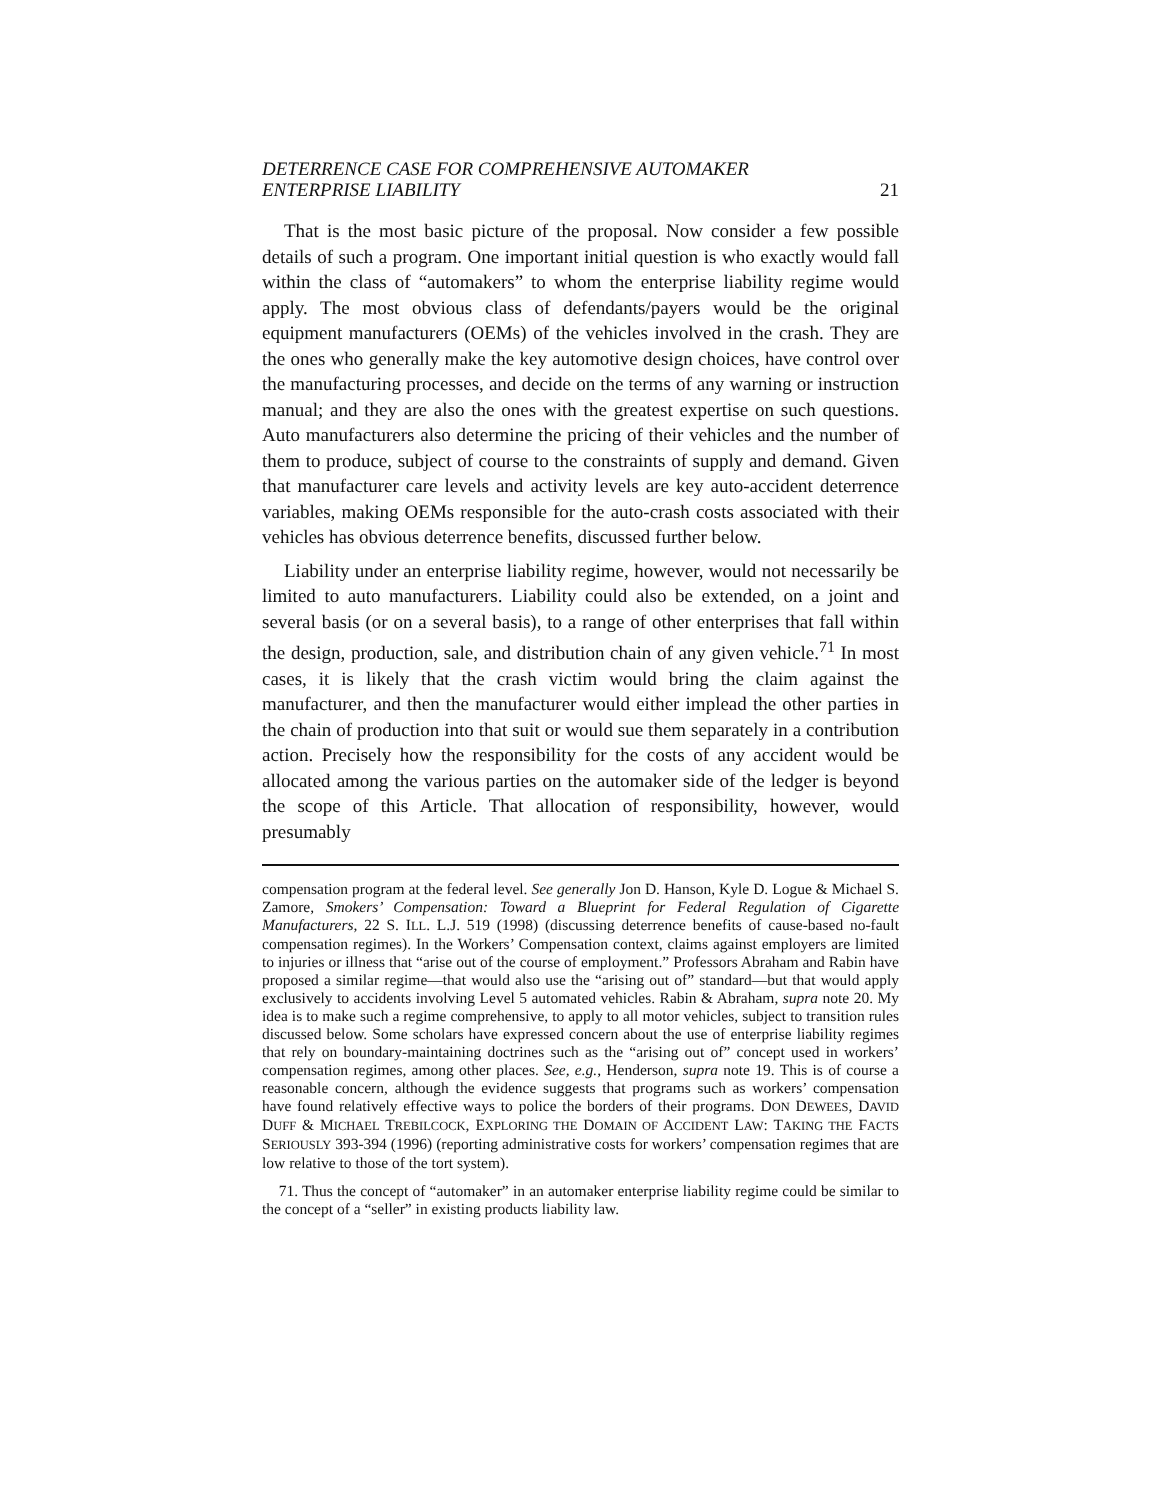DETERRENCE CASE FOR COMPREHENSIVE AUTOMAKER
ENTERPRISE LIABILITY 21
That is the most basic picture of the proposal. Now consider a few possible details of such a program. One important initial question is who exactly would fall within the class of “automakers” to whom the enterprise liability regime would apply. The most obvious class of defendants/payers would be the original equipment manufacturers (OEMs) of the vehicles involved in the crash. They are the ones who generally make the key automotive design choices, have control over the manufacturing processes, and decide on the terms of any warning or instruction manual; and they are also the ones with the greatest expertise on such questions. Auto manufacturers also determine the pricing of their vehicles and the number of them to produce, subject of course to the constraints of supply and demand. Given that manufacturer care levels and activity levels are key auto-accident deterrence variables, making OEMs responsible for the auto-crash costs associated with their vehicles has obvious deterrence benefits, discussed further below.
Liability under an enterprise liability regime, however, would not necessarily be limited to auto manufacturers. Liability could also be extended, on a joint and several basis (or on a several basis), to a range of other enterprises that fall within the design, production, sale, and distribution chain of any given vehicle.<sup>71</sup> In most cases, it is likely that the crash victim would bring the claim against the manufacturer, and then the manufacturer would either implead the other parties in the chain of production into that suit or would sue them separately in a contribution action. Precisely how the responsibility for the costs of any accident would be allocated among the various parties on the automaker side of the ledger is beyond the scope of this Article. That allocation of responsibility, however, would presumably
compensation program at the federal level. See generally Jon D. Hanson, Kyle D. Logue & Michael S. Zamore, Smokers’ Compensation: Toward a Blueprint for Federal Regulation of Cigarette Manufacturers, 22 S. ILL. L.J. 519 (1998) (discussing deterrence benefits of cause-based no-fault compensation regimes). In the Workers’ Compensation context, claims against employers are limited to injuries or illness that “arise out of the course of employment.” Professors Abraham and Rabin have proposed a similar regime—that would also use the “arising out of” standard—but that would apply exclusively to accidents involving Level 5 automated vehicles. Rabin & Abraham, supra note 20. My idea is to make such a regime comprehensive, to apply to all motor vehicles, subject to transition rules discussed below. Some scholars have expressed concern about the use of enterprise liability regimes that rely on boundary-maintaining doctrines such as the “arising out of” concept used in workers’ compensation regimes, among other places. See, e.g., Henderson, supra note 19. This is of course a reasonable concern, although the evidence suggests that programs such as workers’ compensation have found relatively effective ways to police the borders of their programs. DON DEWEES, DAVID DUFF & MICHAEL TREBILCOCK, EXPLORING THE DOMAIN OF ACCIDENT LAW: TAKING THE FACTS SERIOUSLY 393-394 (1996) (reporting administrative costs for workers’ compensation regimes that are low relative to those of the tort system).
71. Thus the concept of “automaker” in an automaker enterprise liability regime could be similar to the concept of a “seller” in existing products liability law.